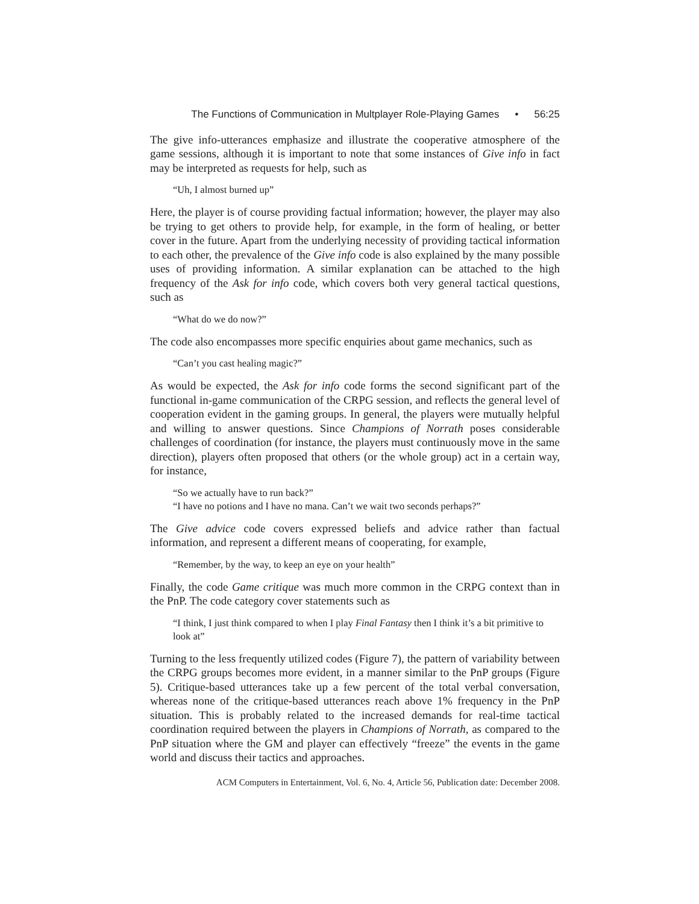The Functions of Communication in Multplayer Role-Playing Games • 56:25
The give info-utterances emphasize and illustrate the cooperative atmosphere of the game sessions, although it is important to note that some instances of Give info in fact may be interpreted as requests for help, such as
“Uh, I almost burned up”
Here, the player is of course providing factual information; however, the player may also be trying to get others to provide help, for example, in the form of healing, or better cover in the future. Apart from the underlying necessity of providing tactical information to each other, the prevalence of the Give info code is also explained by the many possible uses of providing information. A similar explanation can be attached to the high frequency of the Ask for info code, which covers both very general tactical questions, such as
“What do we do now?”
The code also encompasses more specific enquiries about game mechanics, such as
“Can’t you cast healing magic?”
As would be expected, the Ask for info code forms the second significant part of the functional in-game communication of the CRPG session, and reflects the general level of cooperation evident in the gaming groups. In general, the players were mutually helpful and willing to answer questions. Since Champions of Norrath poses considerable challenges of coordination (for instance, the players must continuously move in the same direction), players often proposed that others (or the whole group) act in a certain way, for instance,
“So we actually have to run back?”
“I have no potions and I have no mana. Can’t we wait two seconds perhaps?”
The Give advice code covers expressed beliefs and advice rather than factual information, and represent a different means of cooperating, for example,
“Remember, by the way, to keep an eye on your health”
Finally, the code Game critique was much more common in the CRPG context than in the PnP. The code category cover statements such as
“I think, I just think compared to when I play Final Fantasy then I think it’s a bit primitive to look at”
Turning to the less frequently utilized codes (Figure 7), the pattern of variability between the CRPG groups becomes more evident, in a manner similar to the PnP groups (Figure 5). Critique-based utterances take up a few percent of the total verbal conversation, whereas none of the critique-based utterances reach above 1% frequency in the PnP situation. This is probably related to the increased demands for real-time tactical coordination required between the players in Champions of Norrath, as compared to the PnP situation where the GM and player can effectively “freeze” the events in the game world and discuss their tactics and approaches.
ACM Computers in Entertainment, Vol. 6, No. 4, Article 56, Publication date: December 2008.